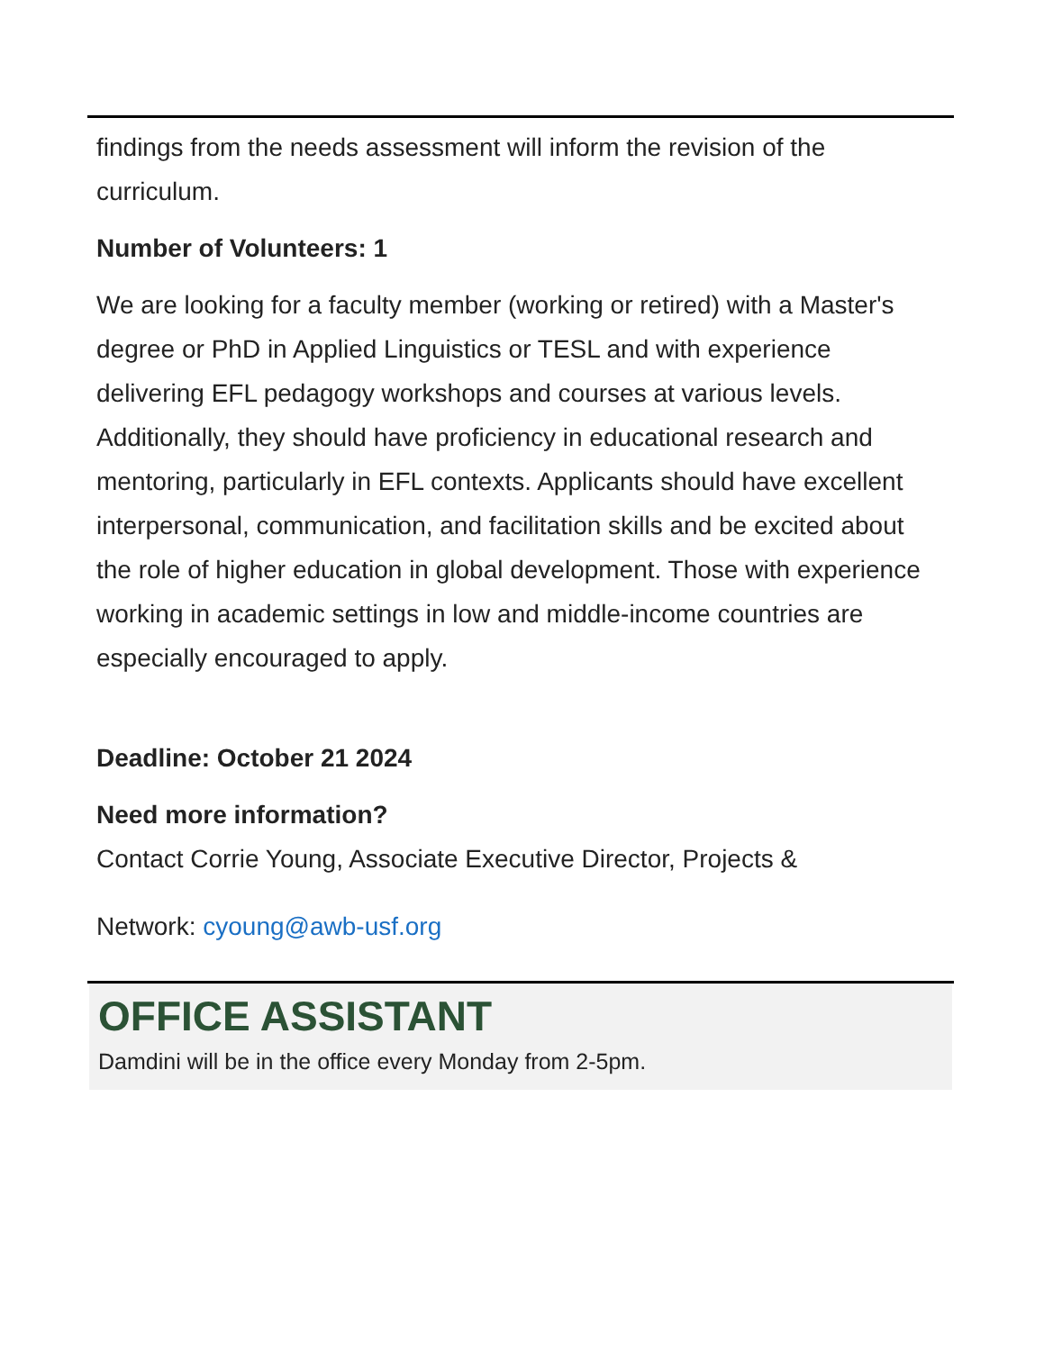findings from the needs assessment will inform the revision of the curriculum.
Number of Volunteers: 1
We are looking for a faculty member (working or retired) with a Master's degree or PhD in Applied Linguistics or TESL and with experience delivering EFL pedagogy workshops and courses at various levels. Additionally, they should have proficiency in educational research and mentoring, particularly in EFL contexts. Applicants should have excellent interpersonal, communication, and facilitation skills and be excited about the role of higher education in global development. Those with experience working in academic settings in low and middle-income countries are especially encouraged to apply.
Deadline: October 21 2024
Need more information?
Contact Corrie Young, Associate Executive Director, Projects &
Network: cyoung@awb-usf.org
OFFICE ASSISTANT
Damdini will be in the office every Monday from 2-5pm.